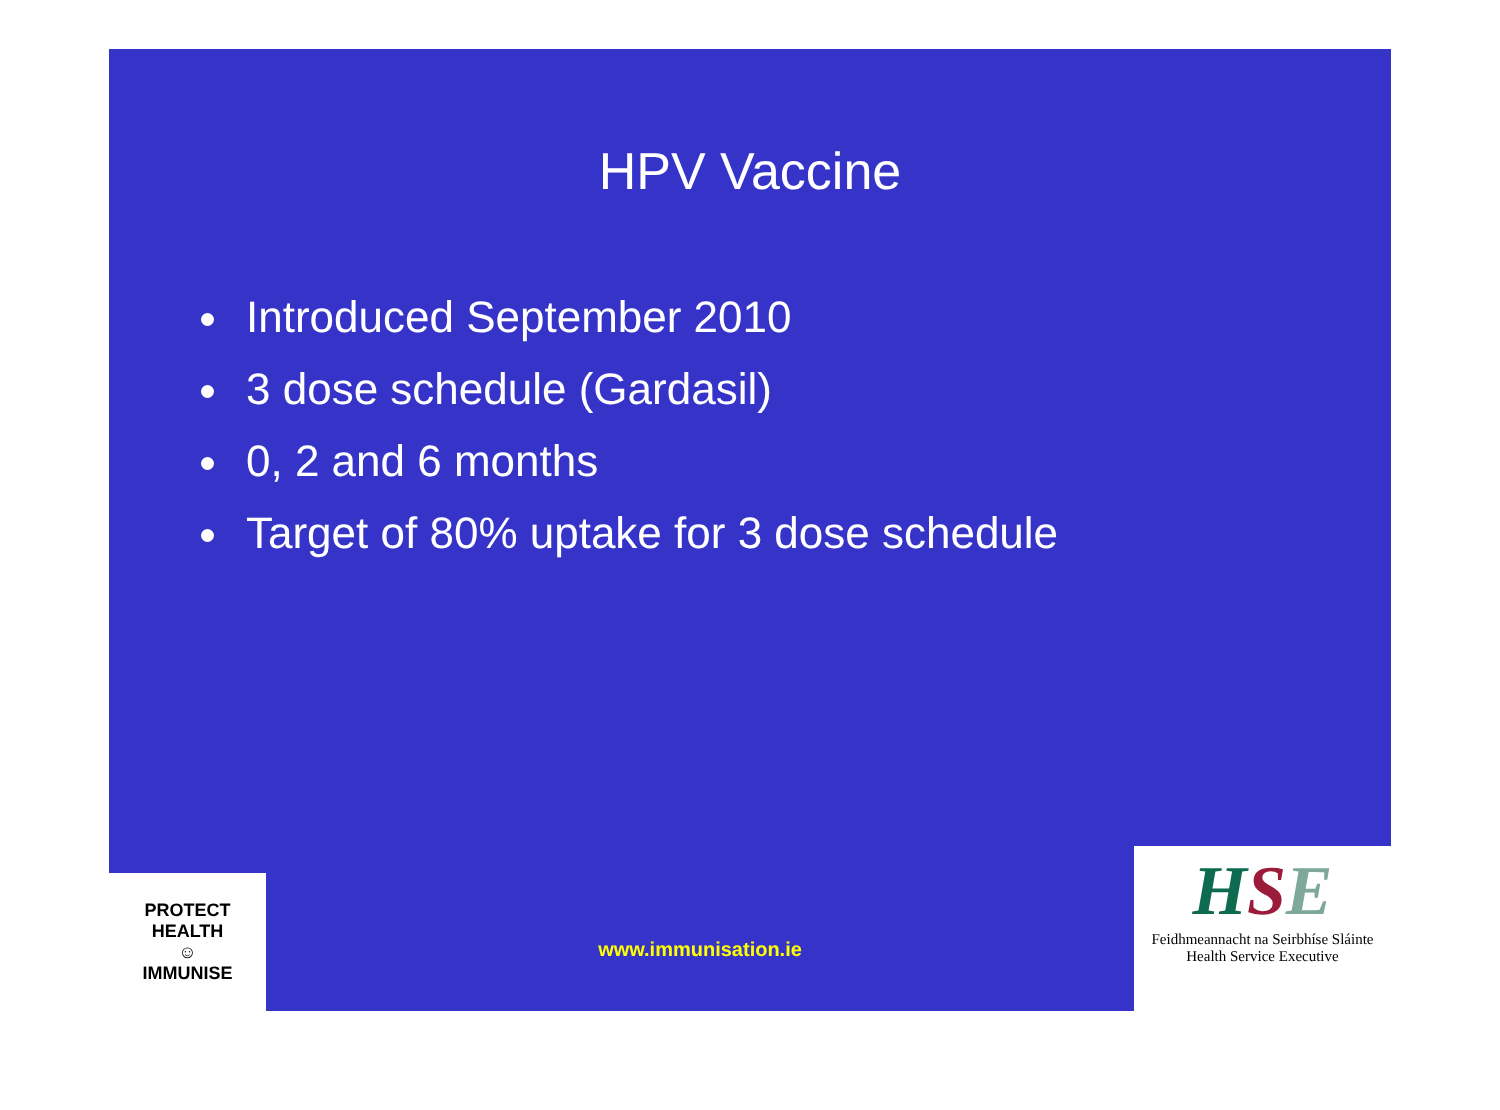HPV Vaccine
Introduced September 2010
3 dose schedule (Gardasil)
0, 2 and 6 months
Target of 80% uptake for 3 dose schedule
PROTECT HEALTH
☺
IMMUNISE
www.immunisation.ie
HSE
Feidhmeannacht na Seirbhíse Sláinte
Health Service Executive